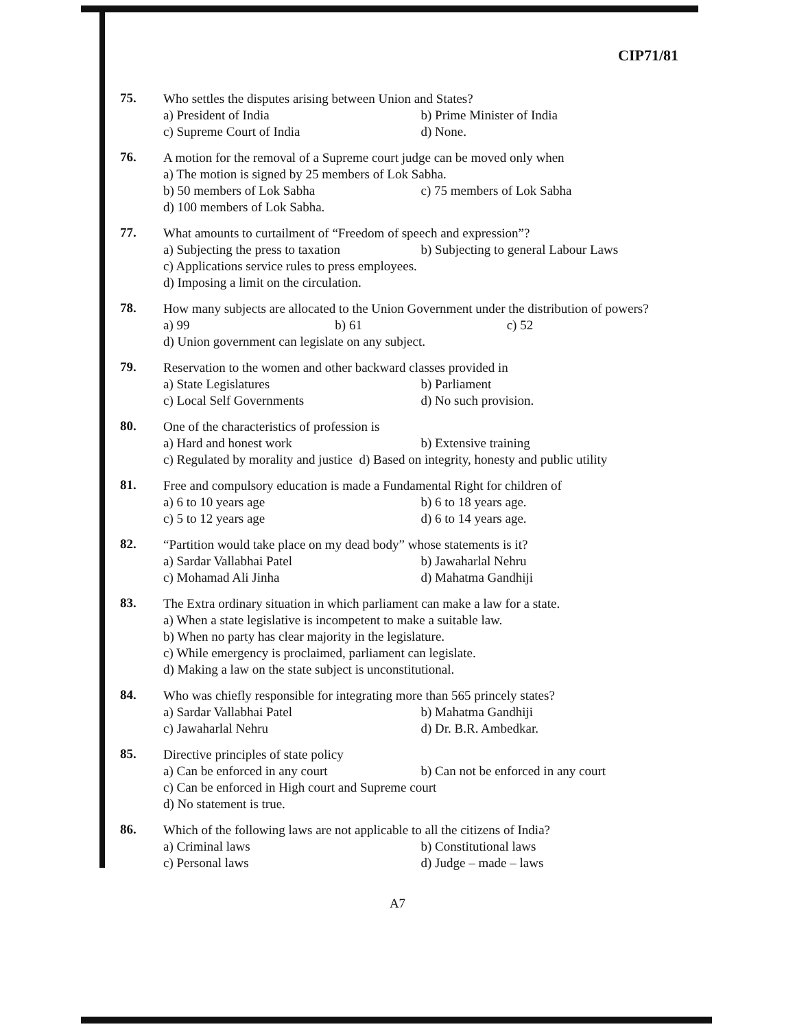CIP71/81
75.
Who settles the disputes arising between Union and States?
a) President of India b) Prime Minister of India
c) Supreme Court of India d) None.
76.
A motion for the removal of a Supreme court judge can be moved only when
a) The motion is signed by 25 members of Lok Sabha.
b) 50 members of Lok Sabha c) 75 members of Lok Sabha
d) 100 members of Lok Sabha.
77.
What amounts to curtailment of “Freedom of speech and expression”?
a) Subjecting the press to taxation b) Subjecting to general Labour Laws
c) Applications service rules to press employees.
d) Imposing a limit on the circulation.
78.
How many subjects are allocated to the Union Government under the distribution of powers?
a) 99 b) 61 c) 52
d) Union government can legislate on any subject.
79.
Reservation to the women and other backward classes provided in
a) State Legislatures b) Parliament
c) Local Self Governments d) No such provision.
80.
One of the characteristics of profession is
a) Hard and honest work b) Extensive training
c) Regulated by morality and justice d) Based on integrity, honesty and public utility
81.
Free and compulsory education is made a Fundamental Right for children of
a) 6 to 10 years age b) 6 to 18 years age.
c) 5 to 12 years age d) 6 to 14 years age.
82.
“Partition would take place on my dead body” whose statements is it?
a) Sardar Vallabhai Patel b) Jawaharlal Nehru
c) Mohamad Ali Jinha d) Mahatma Gandhiji
83.
The Extra ordinary situation in which parliament can make a law for a state.
a) When a state legislative is incompetent to make a suitable law.
b) When no party has clear majority in the legislature.
c) While emergency is proclaimed, parliament can legislate.
d) Making a law on the state subject is unconstitutional.
84.
Who was chiefly responsible for integrating more than 565 princely states?
a) Sardar Vallabhai Patel b) Mahatma Gandhiji
c) Jawaharlal Nehru d) Dr. B.R. Ambedkar.
85.
Directive principles of state policy
a) Can be enforced in any court b) Can not be enforced in any court
c) Can be enforced in High court and Supreme court
d) No statement is true.
86.
Which of the following laws are not applicable to all the citizens of India?
a) Criminal laws b) Constitutional laws
c) Personal laws d) Judge – made – laws
A7